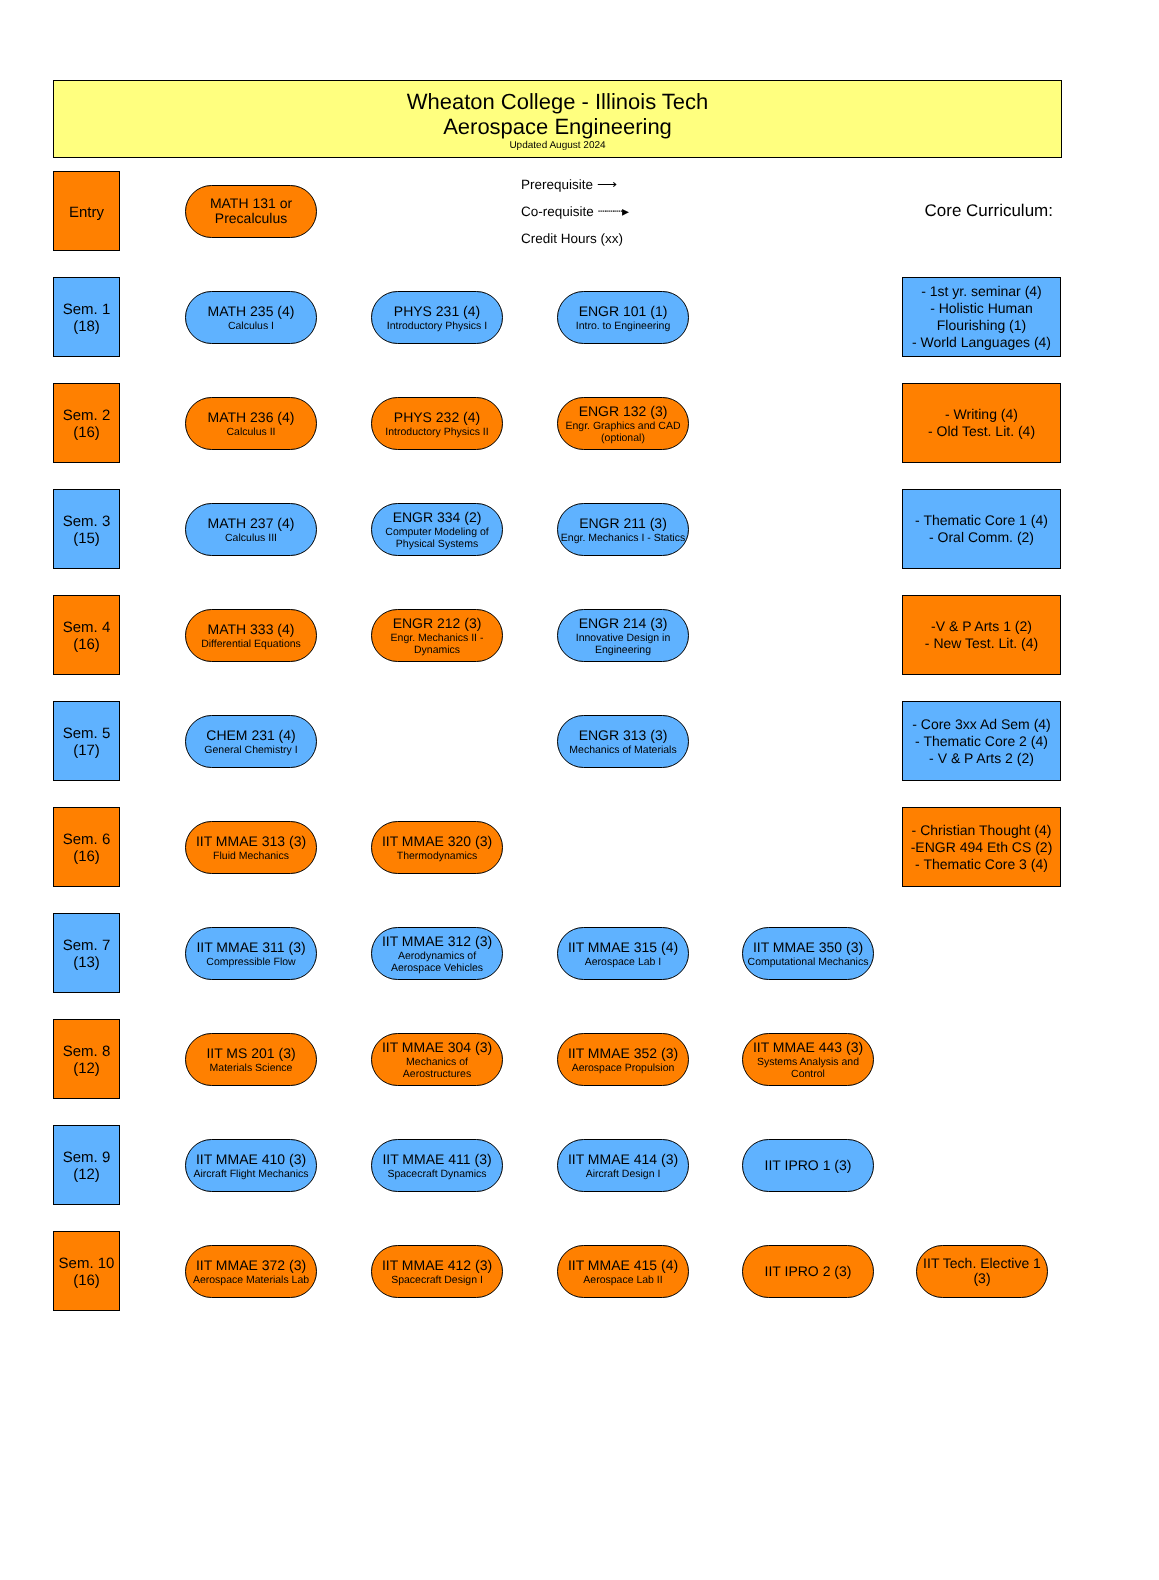Wheaton College - Illinois Tech
Aerospace Engineering
Updated August 2024
Entry
MATH 131 or
Precalculus
Prerequisite ⟶
Co-requisite ┈┈┈▸
Credit Hours (xx)
Core Curriculum:
Sem. 1
(18)
MATH 235 (4)
Calculus I
PHYS 231 (4)
Introductory Physics I
ENGR 101 (1)
Intro. to Engineering
- 1st yr. seminar (4)
- Holistic Human Flourishing (1)
- World Languages (4)
Sem. 2
(16)
MATH 236 (4)
Calculus II
PHYS 232 (4)
Introductory Physics II
ENGR 132 (3)
Engr. Graphics and CAD (optional)
- Writing (4)
- Old Test. Lit. (4)
Sem. 3
(15)
MATH 237 (4)
Calculus III
ENGR 334 (2)
Computer Modeling of Physical Systems
ENGR 211 (3)
Engr. Mechanics I - Statics
- Thematic Core 1 (4)
- Oral Comm. (2)
Sem. 4
(16)
MATH 333 (4)
Differential Equations
ENGR 212 (3)
Engr. Mechanics II - Dynamics
ENGR 214 (3)
Innovative Design in Engineering
-V & P Arts 1 (2)
- New Test. Lit. (4)
Sem. 5
(17)
CHEM 231 (4)
General Chemistry I
ENGR 313 (3)
Mechanics of Materials
- Core 3xx Ad Sem (4)
- Thematic Core 2 (4)
- V & P Arts 2 (2)
Sem. 6
(16)
IIT MMAE 313 (3)
Fluid Mechanics
IIT MMAE 320 (3)
Thermodynamics
- Christian Thought (4)
-ENGR 494 Eth CS (2)
- Thematic Core 3 (4)
Sem. 7
(13)
IIT MMAE 311 (3)
Compressible Flow
IIT MMAE 312 (3)
Aerodynamics of Aerospace Vehicles
IIT MMAE 315 (4)
Aerospace Lab I
IIT MMAE 350 (3)
Computational Mechanics
Sem. 8
(12)
IIT MS 201 (3)
Materials Science
IIT MMAE 304 (3)
Mechanics of Aerostructures
IIT MMAE 352 (3)
Aerospace Propulsion
IIT MMAE 443 (3)
Systems Analysis and Control
Sem. 9
(12)
IIT MMAE 410 (3)
Aircraft Flight Mechanics
IIT MMAE 411 (3)
Spacecraft Dynamics
IIT MMAE 414 (3)
Aircraft Design I
IIT IPRO 1 (3)
Sem. 10
(16)
IIT MMAE 372 (3)
Aerospace Materials Lab
IIT MMAE 412 (3)
Spacecraft Design I
IIT MMAE 415 (4)
Aerospace Lab II
IIT IPRO 2 (3)
IIT Tech. Elective 1
(3)